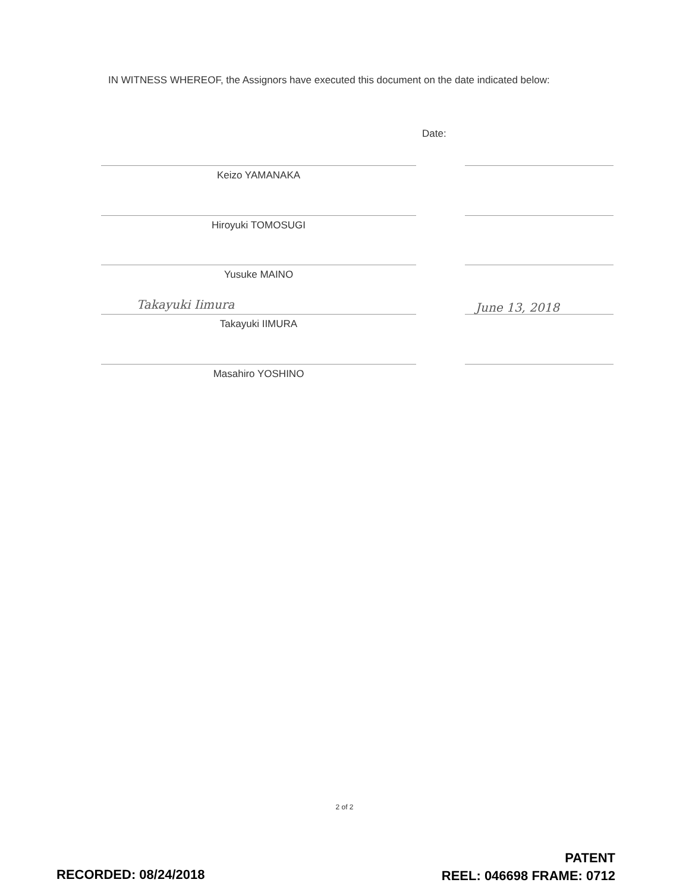IN WITNESS WHEREOF, the Assignors have executed this document on the date indicated below:
Date:
Keizo YAMANAKA
Hiroyuki TOMOSUGI
Yusuke MAINO
Takayuki Iimura June 13, 2018
Takayuki IIMURA
Masahiro YOSHINO
2 of 2
RECORDED: 08/24/2018
PATENT
REEL: 046698 FRAME: 0712